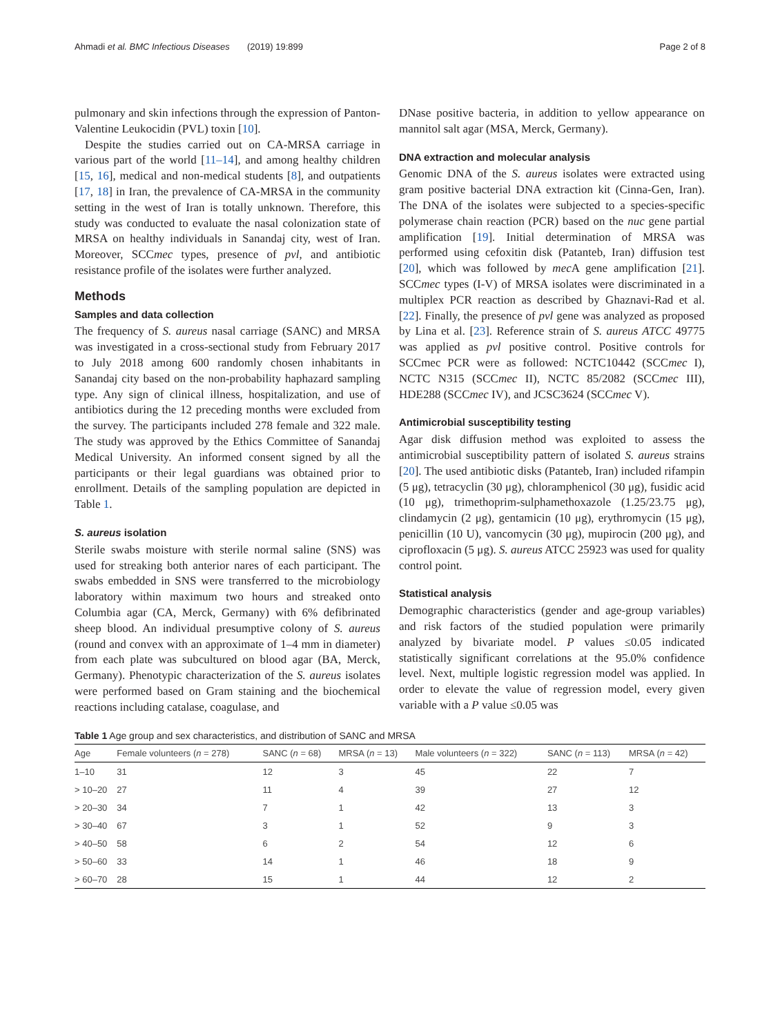Ahmadi et al. BMC Infectious Diseases (2019) 19:899 Page 2 of 8
pulmonary and skin infections through the expression of Panton-Valentine Leukocidin (PVL) toxin [10].
Despite the studies carried out on CA-MRSA carriage in various part of the world [11–14], and among healthy children [15, 16], medical and non-medical students [8], and outpatients [17, 18] in Iran, the prevalence of CA-MRSA in the community setting in the west of Iran is totally unknown. Therefore, this study was conducted to evaluate the nasal colonization state of MRSA on healthy individuals in Sanandaj city, west of Iran. Moreover, SCCmec types, presence of pvl, and antibiotic resistance profile of the isolates were further analyzed.
Methods
Samples and data collection
The frequency of S. aureus nasal carriage (SANC) and MRSA was investigated in a cross-sectional study from February 2017 to July 2018 among 600 randomly chosen inhabitants in Sanandaj city based on the non-probability haphazard sampling type. Any sign of clinical illness, hospitalization, and use of antibiotics during the 12 preceding months were excluded from the survey. The participants included 278 female and 322 male. The study was approved by the Ethics Committee of Sanandaj Medical University. An informed consent signed by all the participants or their legal guardians was obtained prior to enrollment. Details of the sampling population are depicted in Table 1.
S. aureus isolation
Sterile swabs moisture with sterile normal saline (SNS) was used for streaking both anterior nares of each participant. The swabs embedded in SNS were transferred to the microbiology laboratory within maximum two hours and streaked onto Columbia agar (CA, Merck, Germany) with 6% defibrinated sheep blood. An individual presumptive colony of S. aureus (round and convex with an approximate of 1–4 mm in diameter) from each plate was subcultured on blood agar (BA, Merck, Germany). Phenotypic characterization of the S. aureus isolates were performed based on Gram staining and the biochemical reactions including catalase, coagulase, and
DNase positive bacteria, in addition to yellow appearance on mannitol salt agar (MSA, Merck, Germany).
DNA extraction and molecular analysis
Genomic DNA of the S. aureus isolates were extracted using gram positive bacterial DNA extraction kit (Cinna-Gen, Iran). The DNA of the isolates were subjected to a species-specific polymerase chain reaction (PCR) based on the nuc gene partial amplification [19]. Initial determination of MRSA was performed using cefoxitin disk (Patanteb, Iran) diffusion test [20], which was followed by mec A gene amplification [21]. SCCmec types (I-V) of MRSA isolates were discriminated in a multiplex PCR reaction as described by Ghaznavi-Rad et al. [22]. Finally, the presence of pvl gene was analyzed as proposed by Lina et al. [23]. Reference strain of S. aureus ATCC 49775 was applied as pvl positive control. Positive controls for SCCmec PCR were as followed: NCTC10442 (SCCmec I), NCTC N315 (SCCmec II), NCTC 85/2082 (SCCmec III), HDE288 (SCCmec IV), and JCSC3624 (SCCmec V).
Antimicrobial susceptibility testing
Agar disk diffusion method was exploited to assess the antimicrobial susceptibility pattern of isolated S. aureus strains [20]. The used antibiotic disks (Patanteb, Iran) included rifampin (5 μg), tetracyclin (30 μg), chloramphenicol (30 μg), fusidic acid (10 μg), trimethoprim-sulphamethoxazole (1.25/23.75 μg), clindamycin (2 μg), gentamicin (10 μg), erythromycin (15 μg), penicillin (10 U), vancomycin (30 μg), mupirocin (200 μg), and ciprofloxacin (5 μg). S. aureus ATCC 25923 was used for quality control point.
Statistical analysis
Demographic characteristics (gender and age-group variables) and risk factors of the studied population were primarily analyzed by bivariate model. P values ≤0.05 indicated statistically significant correlations at the 95.0% confidence level. Next, multiple logistic regression model was applied. In order to elevate the value of regression model, every given variable with a P value ≤0.05 was
Table 1 Age group and sex characteristics, and distribution of SANC and MRSA
| Age | Female volunteers ( n = 278) | SANC ( n = 68) | MRSA ( n = 13) | Male volunteers ( n = 322) | SANC ( n = 113) | MRSA ( n = 42) |
| --- | --- | --- | --- | --- | --- | --- |
| 1–10 | 31 | 12 | 3 | 45 | 22 | 7 |
| > 10–20 | 27 | 11 | 4 | 39 | 27 | 12 |
| > 20–30 | 34 | 7 | 1 | 42 | 13 | 3 |
| > 30–40 | 67 | 3 | 1 | 52 | 9 | 3 |
| > 40–50 | 58 | 6 | 2 | 54 | 12 | 6 |
| > 50–60 | 33 | 14 | 1 | 46 | 18 | 9 |
| > 60–70 | 28 | 15 | 1 | 44 | 12 | 2 |